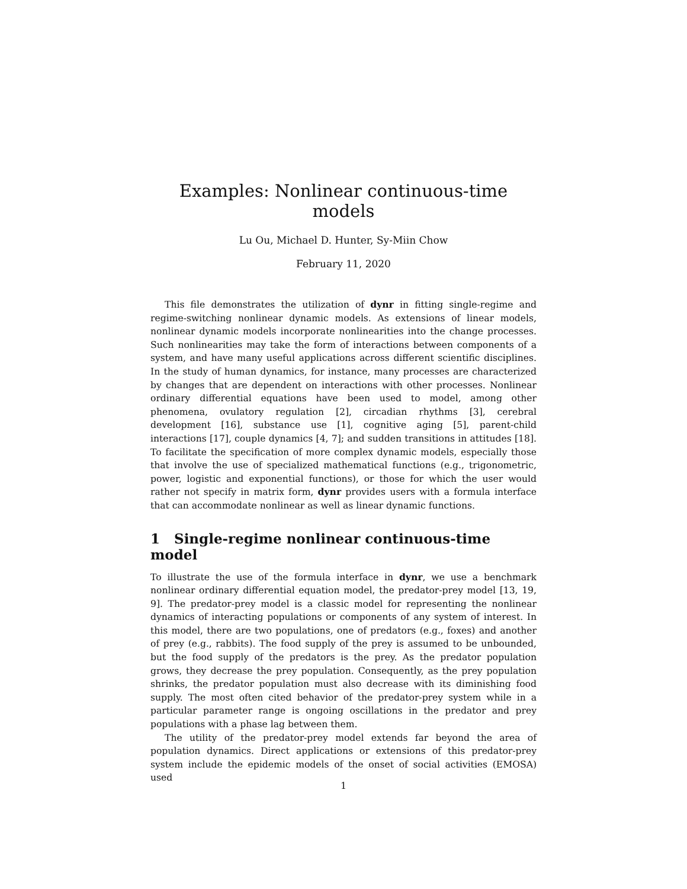Examples: Nonlinear continuous-time models
Lu Ou, Michael D. Hunter, Sy-Miin Chow
February 11, 2020
This file demonstrates the utilization of dynr in fitting single-regime and regime-switching nonlinear dynamic models. As extensions of linear models, nonlinear dynamic models incorporate nonlinearities into the change processes. Such nonlinearities may take the form of interactions between components of a system, and have many useful applications across different scientific disciplines. In the study of human dynamics, for instance, many processes are characterized by changes that are dependent on interactions with other processes. Nonlinear ordinary differential equations have been used to model, among other phenomena, ovulatory regulation [2], circadian rhythms [3], cerebral development [16], substance use [1], cognitive aging [5], parent-child interactions [17], couple dynamics [4, 7]; and sudden transitions in attitudes [18]. To facilitate the specification of more complex dynamic models, especially those that involve the use of specialized mathematical functions (e.g., trigonometric, power, logistic and exponential functions), or those for which the user would rather not specify in matrix form, dynr provides users with a formula interface that can accommodate nonlinear as well as linear dynamic functions.
1 Single-regime nonlinear continuous-time model
To illustrate the use of the formula interface in dynr, we use a benchmark nonlinear ordinary differential equation model, the predator-prey model [13, 19, 9]. The predator-prey model is a classic model for representing the nonlinear dynamics of interacting populations or components of any system of interest. In this model, there are two populations, one of predators (e.g., foxes) and another of prey (e.g., rabbits). The food supply of the prey is assumed to be unbounded, but the food supply of the predators is the prey. As the predator population grows, they decrease the prey population. Consequently, as the prey population shrinks, the predator population must also decrease with its diminishing food supply. The most often cited behavior of the predator-prey system while in a particular parameter range is ongoing oscillations in the predator and prey populations with a phase lag between them.
The utility of the predator-prey model extends far beyond the area of population dynamics. Direct applications or extensions of this predator-prey system include the epidemic models of the onset of social activities (EMOSA) used
1